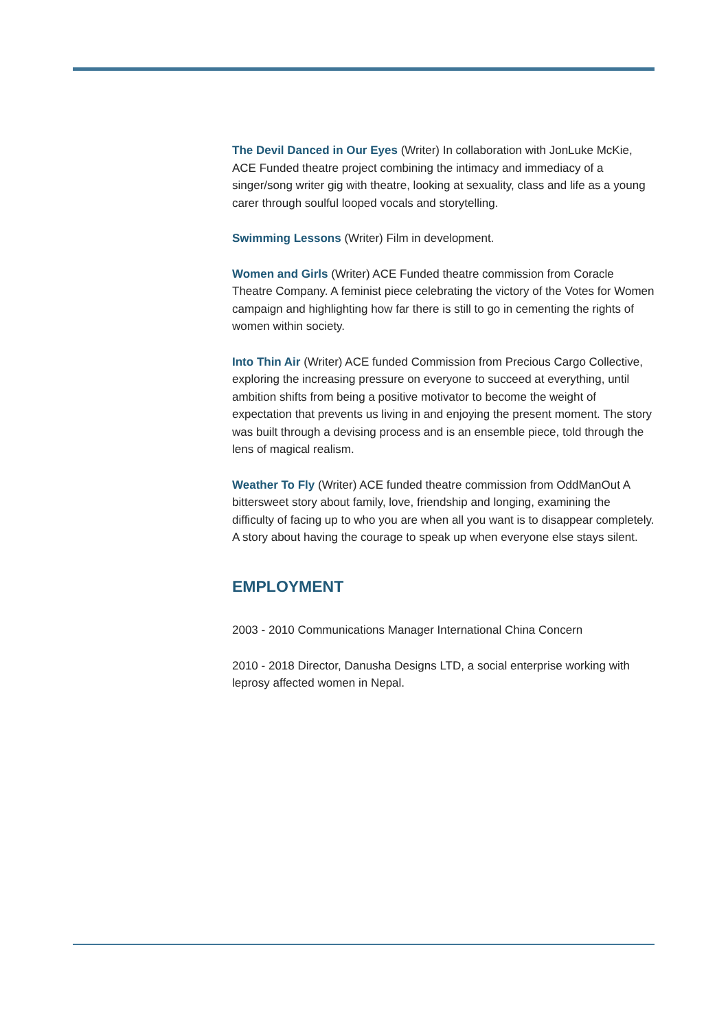The Devil Danced in Our Eyes (Writer) In collaboration with JonLuke McKie, ACE Funded theatre project combining the intimacy and immediacy of a singer/song writer gig with theatre, looking at sexuality, class and life as a young carer through soulful looped vocals and storytelling.
Swimming Lessons (Writer) Film in development.
Women and Girls (Writer) ACE Funded theatre commission from Coracle Theatre Company. A feminist piece celebrating the victory of the Votes for Women campaign and highlighting how far there is still to go in cementing the rights of women within society.
Into Thin Air (Writer) ACE funded Commission from Precious Cargo Collective, exploring the increasing pressure on everyone to succeed at everything, until ambition shifts from being a positive motivator to become the weight of expectation that prevents us living in and enjoying the present moment. The story was built through a devising process and is an ensemble piece, told through the lens of magical realism.
Weather To Fly (Writer) ACE funded theatre commission from OddManOut A bittersweet story about family, love, friendship and longing, examining the difficulty of facing up to who you are when all you want is to disappear completely. A story about having the courage to speak up when everyone else stays silent.
EMPLOYMENT
2003 - 2010 Communications Manager International China Concern
2010 - 2018 Director, Danusha Designs LTD, a social enterprise working with leprosy affected women in Nepal.